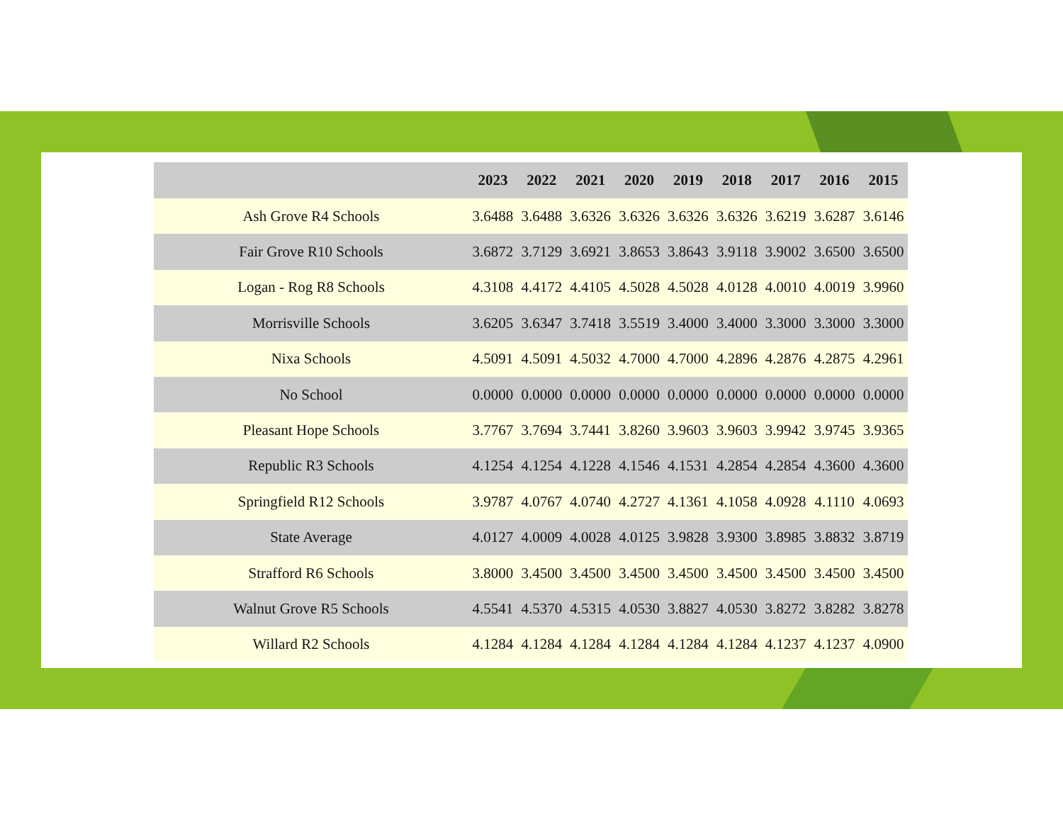| | 2023 | 2022 | 2021 | 2020 | 2019 | 2018 | 2017 | 2016 | 2015 |
| --- | --- | --- | --- | --- | --- | --- | --- | --- | --- |
| Ash Grove R4 Schools | 3.6488 | 3.6488 | 3.6326 | 3.6326 | 3.6326 | 3.6326 | 3.6219 | 3.6287 | 3.6146 |
| Fair Grove R10 Schools | 3.6872 | 3.7129 | 3.6921 | 3.8653 | 3.8643 | 3.9118 | 3.9002 | 3.6500 | 3.6500 |
| Logan - Rog R8 Schools | 4.3108 | 4.4172 | 4.4105 | 4.5028 | 4.5028 | 4.0128 | 4.0010 | 4.0019 | 3.9960 |
| Morrisville Schools | 3.6205 | 3.6347 | 3.7418 | 3.5519 | 3.4000 | 3.4000 | 3.3000 | 3.3000 | 3.3000 |
| Nixa Schools | 4.5091 | 4.5091 | 4.5032 | 4.7000 | 4.7000 | 4.2896 | 4.2876 | 4.2875 | 4.2961 |
| No School | 0.0000 | 0.0000 | 0.0000 | 0.0000 | 0.0000 | 0.0000 | 0.0000 | 0.0000 | 0.0000 |
| Pleasant Hope Schools | 3.7767 | 3.7694 | 3.7441 | 3.8260 | 3.9603 | 3.9603 | 3.9942 | 3.9745 | 3.9365 |
| Republic R3 Schools | 4.1254 | 4.1254 | 4.1228 | 4.1546 | 4.1531 | 4.2854 | 4.2854 | 4.3600 | 4.3600 |
| Springfield R12 Schools | 3.9787 | 4.0767 | 4.0740 | 4.2727 | 4.1361 | 4.1058 | 4.0928 | 4.1110 | 4.0693 |
| State Average | 4.0127 | 4.0009 | 4.0028 | 4.0125 | 3.9828 | 3.9300 | 3.8985 | 3.8832 | 3.8719 |
| Strafford R6 Schools | 3.8000 | 3.4500 | 3.4500 | 3.4500 | 3.4500 | 3.4500 | 3.4500 | 3.4500 | 3.4500 |
| Walnut Grove R5 Schools | 4.5541 | 4.5370 | 4.5315 | 4.0530 | 3.8827 | 4.0530 | 3.8272 | 3.8282 | 3.8278 |
| Willard R2 Schools | 4.1284 | 4.1284 | 4.1284 | 4.1284 | 4.1284 | 4.1284 | 4.1237 | 4.1237 | 4.0900 |